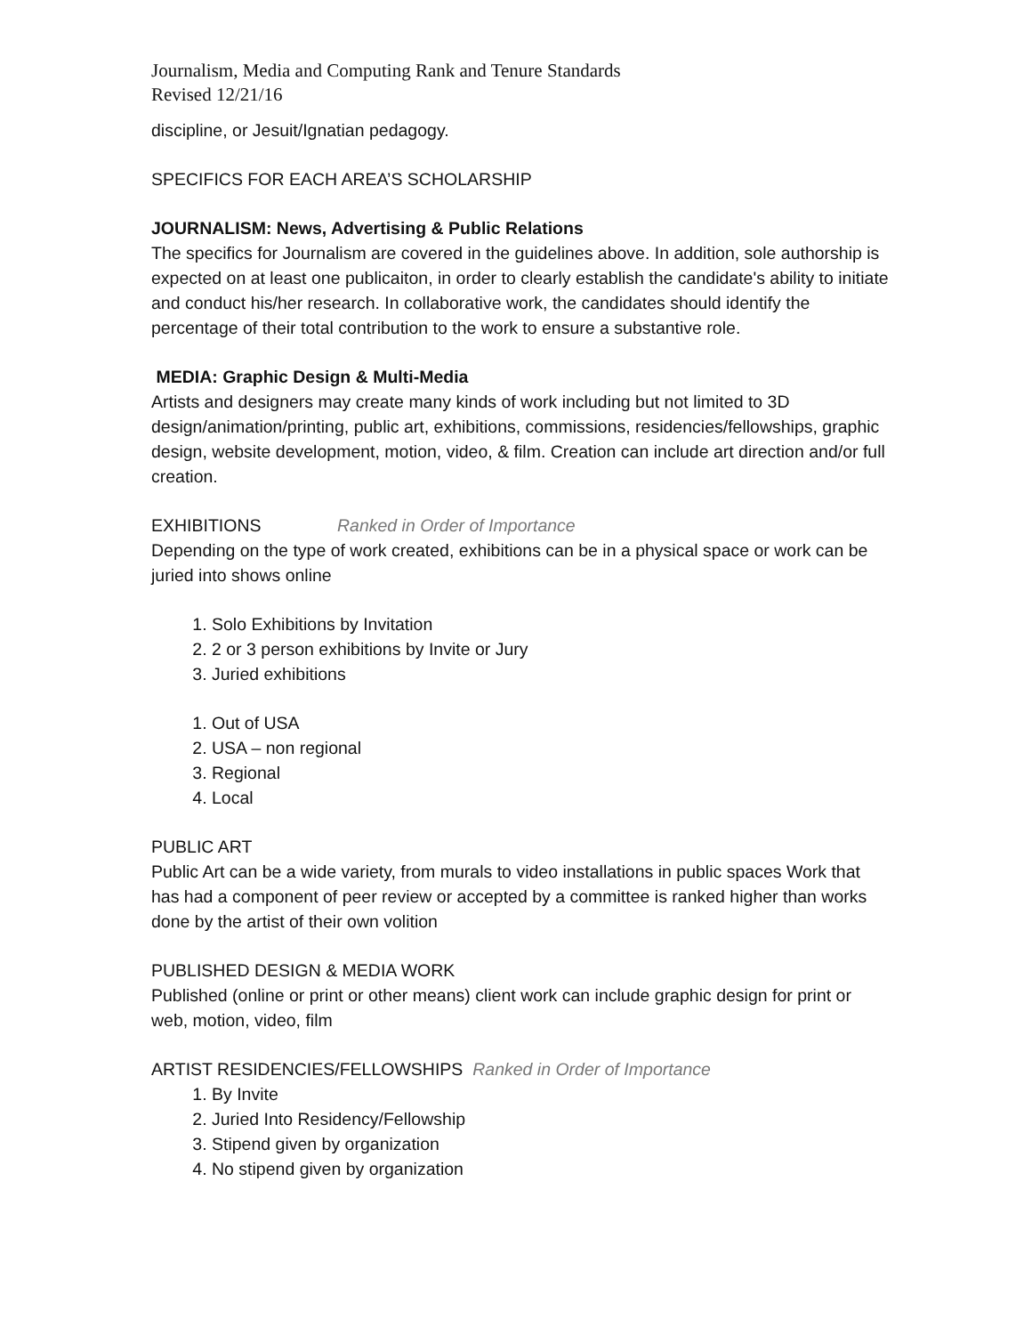Journalism, Media and Computing Rank and Tenure Standards
Revised 12/21/16
discipline, or Jesuit/Ignatian pedagogy.
SPECIFICS FOR EACH AREA’S SCHOLARSHIP
JOURNALISM: News, Advertising & Public Relations
The specifics for Journalism are covered in the guidelines above. In addition, sole authorship is expected on at least one publicaiton, in order to clearly establish the candidate's ability to initiate and conduct his/her research. In collaborative work, the candidates should identify the percentage of their total contribution to the work to ensure a substantive role.
MEDIA: Graphic Design & Multi-Media
Artists and designers may create many kinds of work including but not limited to 3D design/animation/printing, public art, exhibitions, commissions, residencies/fellowships, graphic design, website development, motion, video, & film. Creation can include art direction and/or full creation.
EXHIBITIONS Ranked in Order of Importance
Depending on the type of work created, exhibitions can be in a physical space or work can be juried into shows online
1. Solo Exhibitions by Invitation
2. 2 or 3 person exhibitions by Invite or Jury
3. Juried exhibitions
1. Out of USA
2. USA – non regional
3. Regional
4. Local
PUBLIC ART
Public Art can be a wide variety, from murals to video installations in public spaces Work that has had a component of peer review or accepted by a committee is ranked higher than works done by the artist of their own volition
PUBLISHED DESIGN & MEDIA WORK
Published (online or print or other means) client work can include graphic design for print or web, motion, video, film
ARTIST RESIDENCIES/FELLOWSHIPS Ranked in Order of Importance
1. By Invite
2. Juried Into Residency/Fellowship
3. Stipend given by organization
4. No stipend given by organization